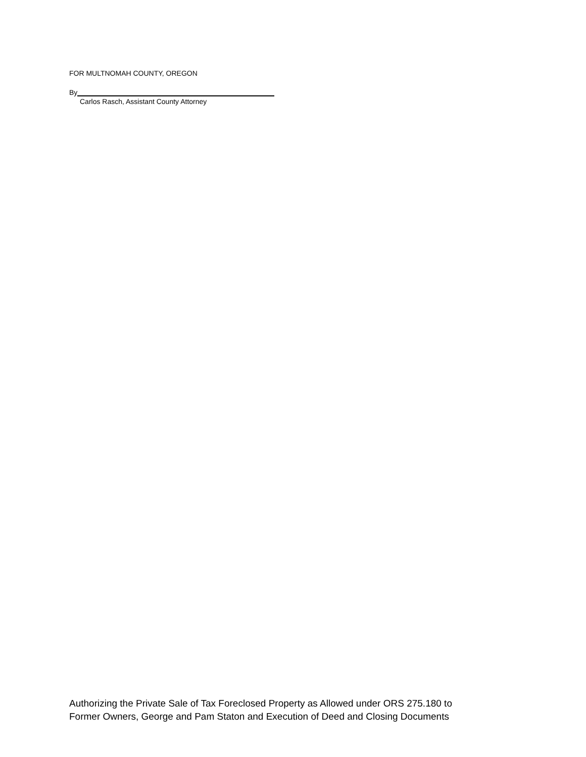FOR MULTNOMAH COUNTY, OREGON
By
Carlos Rasch, Assistant County Attorney
Authorizing the Private Sale of Tax Foreclosed Property as Allowed under ORS 275.180 to
Former Owners, George and Pam Staton and Execution of Deed and Closing Documents